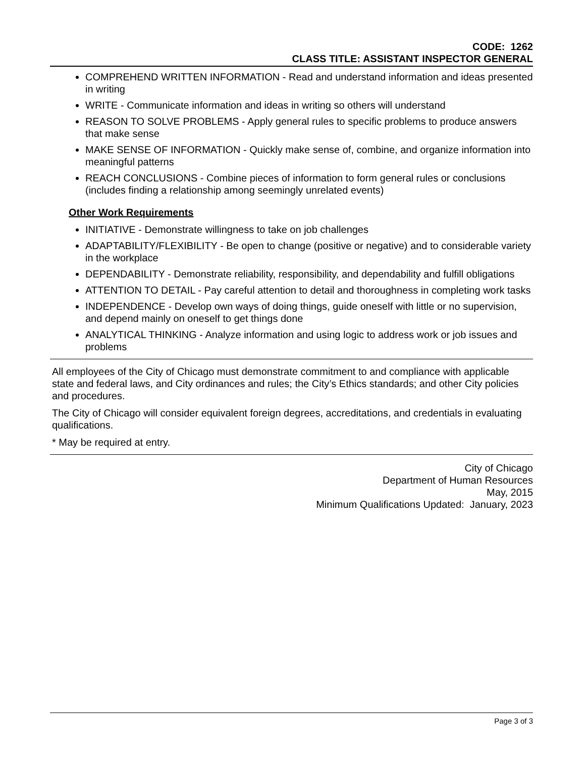CODE: 1262
CLASS TITLE: ASSISTANT INSPECTOR GENERAL
COMPREHEND WRITTEN INFORMATION - Read and understand information and ideas presented in writing
WRITE - Communicate information and ideas in writing so others will understand
REASON TO SOLVE PROBLEMS - Apply general rules to specific problems to produce answers that make sense
MAKE SENSE OF INFORMATION - Quickly make sense of, combine, and organize information into meaningful patterns
REACH CONCLUSIONS - Combine pieces of information to form general rules or conclusions (includes finding a relationship among seemingly unrelated events)
Other Work Requirements
INITIATIVE - Demonstrate willingness to take on job challenges
ADAPTABILITY/FLEXIBILITY - Be open to change (positive or negative) and to considerable variety in the workplace
DEPENDABILITY - Demonstrate reliability, responsibility, and dependability and fulfill obligations
ATTENTION TO DETAIL - Pay careful attention to detail and thoroughness in completing work tasks
INDEPENDENCE - Develop own ways of doing things, guide oneself with little or no supervision, and depend mainly on oneself to get things done
ANALYTICAL THINKING - Analyze information and using logic to address work or job issues and problems
All employees of the City of Chicago must demonstrate commitment to and compliance with applicable state and federal laws, and City ordinances and rules; the City’s Ethics standards; and other City policies and procedures.
The City of Chicago will consider equivalent foreign degrees, accreditations, and credentials in evaluating qualifications.
* May be required at entry.
City of Chicago
Department of Human Resources
May, 2015
Minimum Qualifications Updated: January, 2023
Page 3 of 3